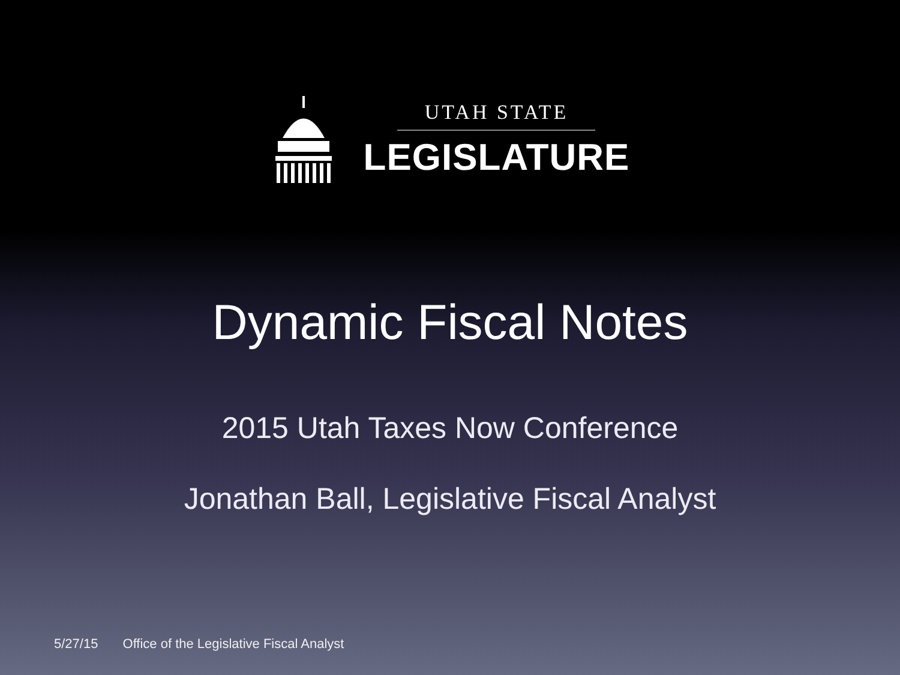UTAH STATE
LEGISLATURE
Dynamic Fiscal Notes
2015 Utah Taxes Now Conference
Jonathan Ball, Legislative Fiscal Analyst
5/27/15 Office of the Legislative Fiscal Analyst